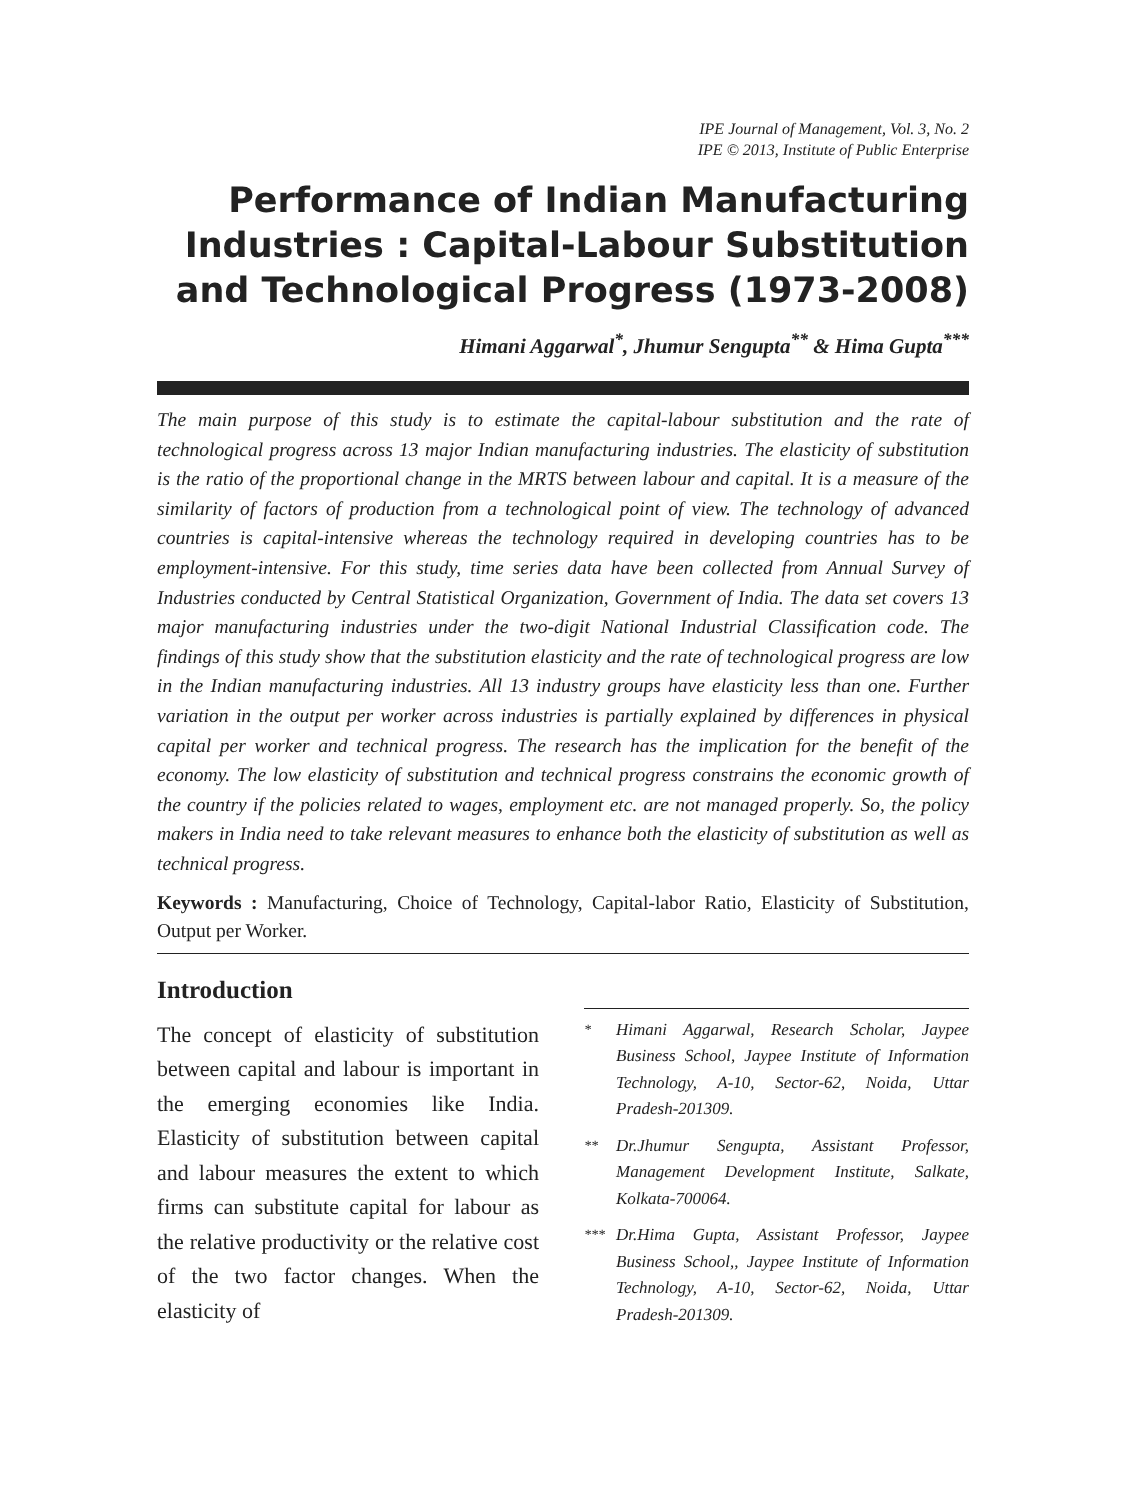IPE Journal of Management, Vol. 3, No. 2
IPE © 2013, Institute of Public Enterprise
Performance of Indian Manufacturing Industries : Capital-Labour Substitution and Technological Progress (1973-2008)
Himani Aggarwal<sup>*</sup>, Jhumur Sengupta<sup>**</sup> & Hima Gupta<sup>***</sup>
The main purpose of this study is to estimate the capital-labour substitution and the rate of technological progress across 13 major Indian manufacturing industries. The elasticity of substitution is the ratio of the proportional change in the MRTS between labour and capital. It is a measure of the similarity of factors of production from a technological point of view. The technology of advanced countries is capital-intensive whereas the technology required in developing countries has to be employment-intensive. For this study, time series data have been collected from Annual Survey of Industries conducted by Central Statistical Organization, Government of India. The data set covers 13 major manufacturing industries under the two-digit National Industrial Classification code. The findings of this study show that the substitution elasticity and the rate of technological progress are low in the Indian manufacturing industries. All 13 industry groups have elasticity less than one. Further variation in the output per worker across industries is partially explained by differences in physical capital per worker and technical progress. The research has the implication for the benefit of the economy. The low elasticity of substitution and technical progress constrains the economic growth of the country if the policies related to wages, employment etc. are not managed properly. So, the policy makers in India need to take relevant measures to enhance both the elasticity of substitution as well as technical progress.
Keywords : Manufacturing, Choice of Technology, Capital-labor Ratio, Elasticity of Substitution, Output per Worker.
Introduction
The concept of elasticity of substitution between capital and labour is important in the emerging economies like India. Elasticity of substitution between capital and labour measures the extent to which firms can substitute capital for labour as the relative productivity or the relative cost of the two factor changes. When the elasticity of
* Himani Aggarwal, Research Scholar, Jaypee Business School, Jaypee Institute of Information Technology, A-10, Sector-62, Noida, Uttar Pradesh-201309.
** Dr.Jhumur Sengupta, Assistant Professor, Management Development Institute, Salkate, Kolkata-700064.
*** Dr.Hima Gupta, Assistant Professor, Jaypee Business School,, Jaypee Institute of Information Technology, A-10, Sector-62, Noida, Uttar Pradesh-201309.